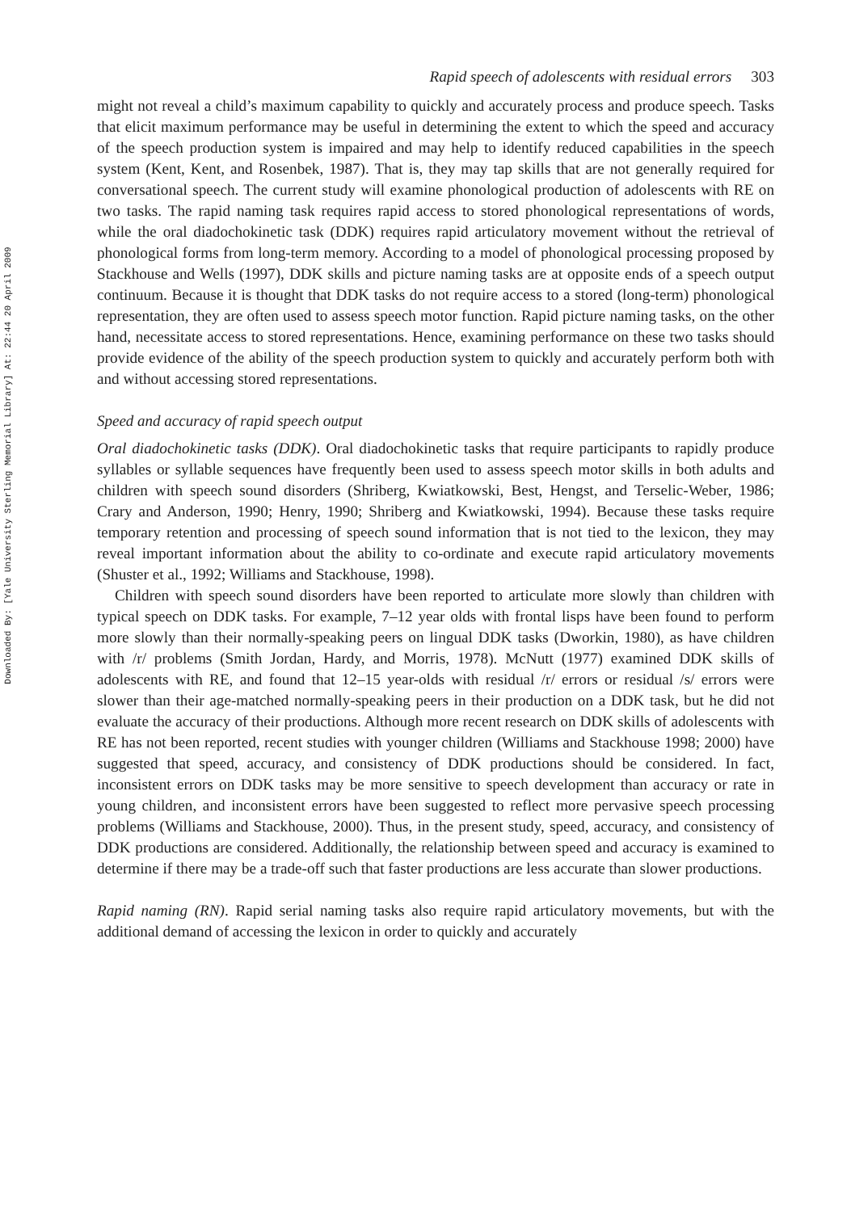Downloaded By: [Yale University Sterling Memorial Library] At: 22:44 20 April 2009
Rapid speech of adolescents with residual errors 303
might not reveal a child’s maximum capability to quickly and accurately process and produce speech. Tasks that elicit maximum performance may be useful in determining the extent to which the speed and accuracy of the speech production system is impaired and may help to identify reduced capabilities in the speech system (Kent, Kent, and Rosenbek, 1987). That is, they may tap skills that are not generally required for conversational speech. The current study will examine phonological production of adolescents with RE on two tasks. The rapid naming task requires rapid access to stored phonological representations of words, while the oral diadochokinetic task (DDK) requires rapid articulatory movement without the retrieval of phonological forms from long-term memory. According to a model of phonological processing proposed by Stackhouse and Wells (1997), DDK skills and picture naming tasks are at opposite ends of a speech output continuum. Because it is thought that DDK tasks do not require access to a stored (long-term) phonological representation, they are often used to assess speech motor function. Rapid picture naming tasks, on the other hand, necessitate access to stored representations. Hence, examining performance on these two tasks should provide evidence of the ability of the speech production system to quickly and accurately perform both with and without accessing stored representations.
Speed and accuracy of rapid speech output
Oral diadochokinetic tasks (DDK). Oral diadochokinetic tasks that require participants to rapidly produce syllables or syllable sequences have frequently been used to assess speech motor skills in both adults and children with speech sound disorders (Shriberg, Kwiatkowski, Best, Hengst, and Terselic-Weber, 1986; Crary and Anderson, 1990; Henry, 1990; Shriberg and Kwiatkowski, 1994). Because these tasks require temporary retention and processing of speech sound information that is not tied to the lexicon, they may reveal important information about the ability to co-ordinate and execute rapid articulatory movements (Shuster et al., 1992; Williams and Stackhouse, 1998).
Children with speech sound disorders have been reported to articulate more slowly than children with typical speech on DDK tasks. For example, 7–12 year olds with frontal lisps have been found to perform more slowly than their normally-speaking peers on lingual DDK tasks (Dworkin, 1980), as have children with /r/ problems (Smith Jordan, Hardy, and Morris, 1978). McNutt (1977) examined DDK skills of adolescents with RE, and found that 12–15 year-olds with residual /r/ errors or residual /s/ errors were slower than their age-matched normally-speaking peers in their production on a DDK task, but he did not evaluate the accuracy of their productions. Although more recent research on DDK skills of adolescents with RE has not been reported, recent studies with younger children (Williams and Stackhouse 1998; 2000) have suggested that speed, accuracy, and consistency of DDK productions should be considered. In fact, inconsistent errors on DDK tasks may be more sensitive to speech development than accuracy or rate in young children, and inconsistent errors have been suggested to reflect more pervasive speech processing problems (Williams and Stackhouse, 2000). Thus, in the present study, speed, accuracy, and consistency of DDK productions are considered. Additionally, the relationship between speed and accuracy is examined to determine if there may be a trade-off such that faster productions are less accurate than slower productions.
Rapid naming (RN). Rapid serial naming tasks also require rapid articulatory movements, but with the additional demand of accessing the lexicon in order to quickly and accurately